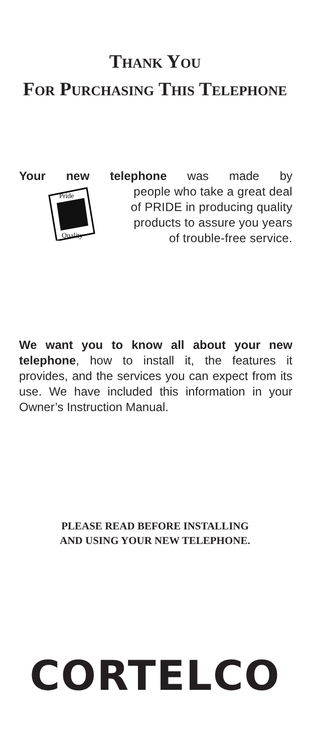THANK YOU
FOR PURCHASING THIS TELEPHONE
Your new telephone was made by
Pride
Quality
people who take a great deal
of PRIDE in producing quality
products to assure you years
of trouble-free service.
We want you to know all about your new telephone, how to install it, the features it provides, and the services you can expect from its use. We have included this information in your Owner’s Instruction Manual.
PLEASE READ BEFORE INSTALLING
AND USING YOUR NEW TELEPHONE.
CORTELCO